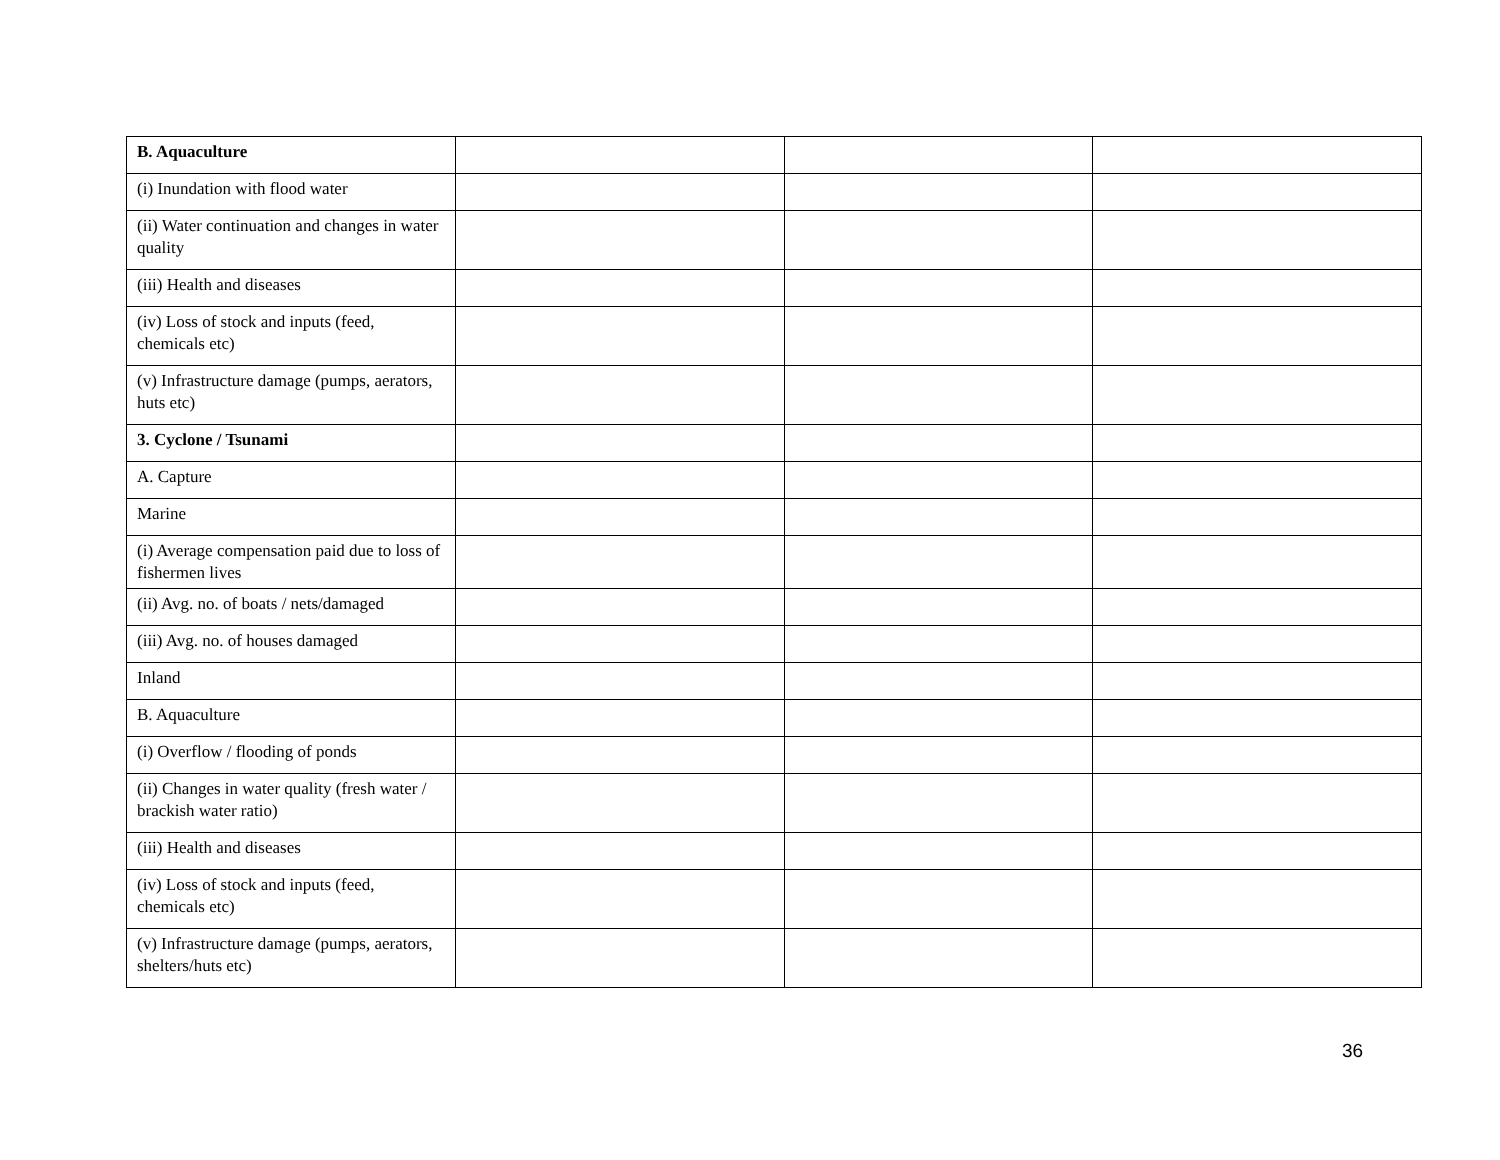| B. Aquaculture | | | |
| (i) Inundation with flood water | | | |
| (ii) Water continuation and changes in water quality | | | |
| (iii) Health and diseases | | | |
| (iv) Loss of stock and inputs (feed, chemicals etc) | | | |
| (v) Infrastructure damage (pumps, aerators, huts etc) | | | |
| 3. Cyclone / Tsunami | | | |
| A. Capture | | | |
| Marine | | | |
| (i) Average compensation paid due to loss of fishermen lives | | | |
| (ii) Avg. no. of boats / nets/damaged | | | |
| (iii) Avg. no. of houses damaged | | | |
| Inland | | | |
| B. Aquaculture | | | |
| (i) Overflow / flooding of ponds | | | |
| (ii) Changes in water quality (fresh water / brackish water ratio) | | | |
| (iii) Health and diseases | | | |
| (iv) Loss of stock and inputs (feed, chemicals etc) | | | |
| (v) Infrastructure damage (pumps, aerators, shelters/huts etc) | | | |
36